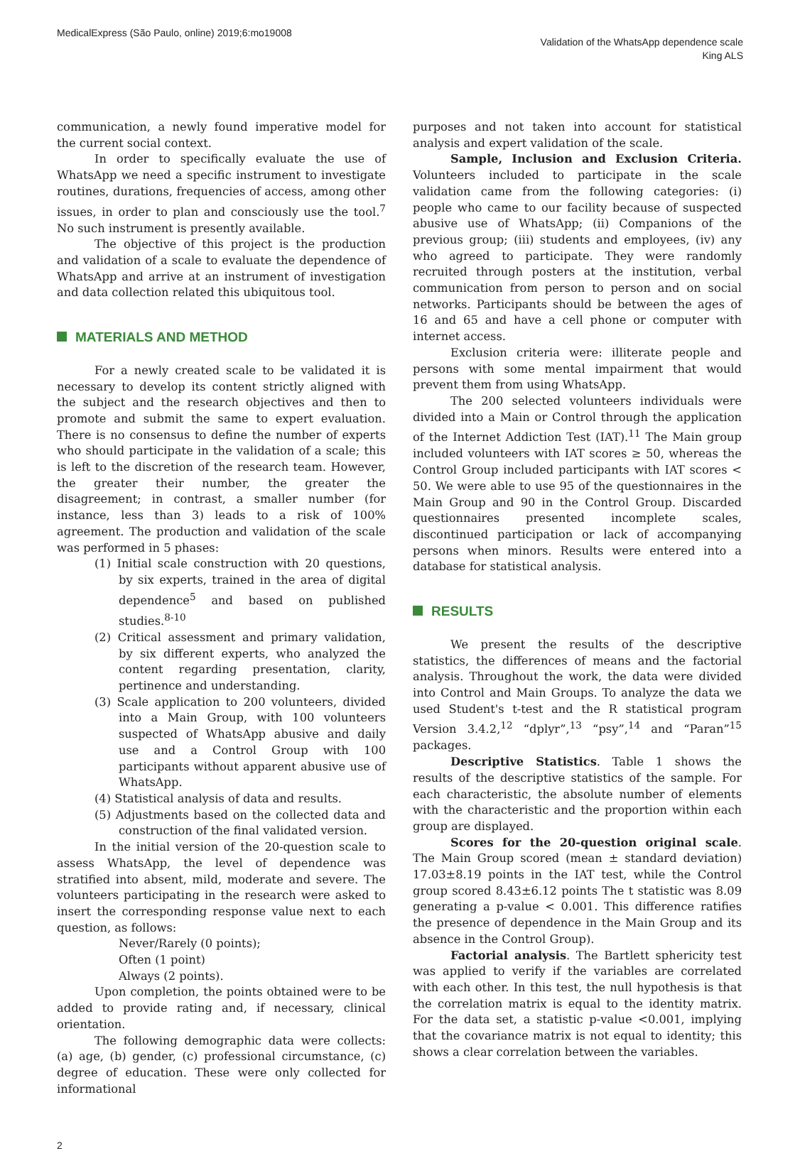MedicalExpress (São Paulo, online) 2019;6:mo19008
Validation of the WhatsApp dependence scale
King ALS
communication, a newly found imperative model for the current social context.
In order to specifically evaluate the use of WhatsApp we need a specific instrument to investigate routines, durations, frequencies of access, among other issues, in order to plan and consciously use the tool.<sup>7</sup> No such instrument is presently available.
The objective of this project is the production and validation of a scale to evaluate the dependence of WhatsApp and arrive at an instrument of investigation and data collection related this ubiquitous tool.
MATERIALS AND METHOD
For a newly created scale to be validated it is necessary to develop its content strictly aligned with the subject and the research objectives and then to promote and submit the same to expert evaluation. There is no consensus to define the number of experts who should participate in the validation of a scale; this is left to the discretion of the research team. However, the greater their number, the greater the disagreement; in contrast, a smaller number (for instance, less than 3) leads to a risk of 100% agreement. The production and validation of the scale was performed in 5 phases:
(1) Initial scale construction with 20 questions, by six experts, trained in the area of digital dependence<sup>5</sup> and based on published studies.<sup>8-10</sup>
(2) Critical assessment and primary validation, by six different experts, who analyzed the content regarding presentation, clarity, pertinence and understanding.
(3) Scale application to 200 volunteers, divided into a Main Group, with 100 volunteers suspected of WhatsApp abusive and daily use and a Control Group with 100 participants without apparent abusive use of WhatsApp.
(4) Statistical analysis of data and results.
(5) Adjustments based on the collected data and construction of the final validated version.
In the initial version of the 20-question scale to assess WhatsApp, the level of dependence was stratified into absent, mild, moderate and severe. The volunteers participating in the research were asked to insert the corresponding response value next to each question, as follows:
Never/Rarely (0 points);
Often (1 point)
Always (2 points).
Upon completion, the points obtained were to be added to provide rating and, if necessary, clinical orientation.
The following demographic data were collects: (a) age, (b) gender, (c) professional circumstance, (c) degree of education. These were only collected for informational
purposes and not taken into account for statistical analysis and expert validation of the scale.
Sample, Inclusion and Exclusion Criteria. Volunteers included to participate in the scale validation came from the following categories: (i) people who came to our facility because of suspected abusive use of WhatsApp; (ii) Companions of the previous group; (iii) students and employees, (iv) any who agreed to participate. They were randomly recruited through posters at the institution, verbal communication from person to person and on social networks. Participants should be between the ages of 16 and 65 and have a cell phone or computer with internet access.
Exclusion criteria were: illiterate people and persons with some mental impairment that would prevent them from using WhatsApp.
The 200 selected volunteers individuals were divided into a Main or Control through the application of the Internet Addiction Test (IAT).<sup>11</sup> The Main group included volunteers with IAT scores ≥ 50, whereas the Control Group included participants with IAT scores < 50. We were able to use 95 of the questionnaires in the Main Group and 90 in the Control Group. Discarded questionnaires presented incomplete scales, discontinued participation or lack of accompanying persons when minors. Results were entered into a database for statistical analysis.
RESULTS
We present the results of the descriptive statistics, the differences of means and the factorial analysis. Throughout the work, the data were divided into Control and Main Groups. To analyze the data we used Student's t-test and the R statistical program Version 3.4.2,<sup>12</sup> “dplyr”,<sup>13</sup> “psy”,<sup>14</sup> and “Paran”<sup>15</sup> packages.
Descriptive Statistics. Table 1 shows the results of the descriptive statistics of the sample. For each characteristic, the absolute number of elements with the characteristic and the proportion within each group are displayed.
Scores for the 20-question original scale. The Main Group scored (mean ± standard deviation) 17.03±8.19 points in the IAT test, while the Control group scored 8.43±6.12 points The t statistic was 8.09 generating a p-value < 0.001. This difference ratifies the presence of dependence in the Main Group and its absence in the Control Group).
Factorial analysis. The Bartlett sphericity test was applied to verify if the variables are correlated with each other. In this test, the null hypothesis is that the correlation matrix is equal to the identity matrix. For the data set, a statistic p-value <0.001, implying that the covariance matrix is not equal to identity; this shows a clear correlation between the variables.
2